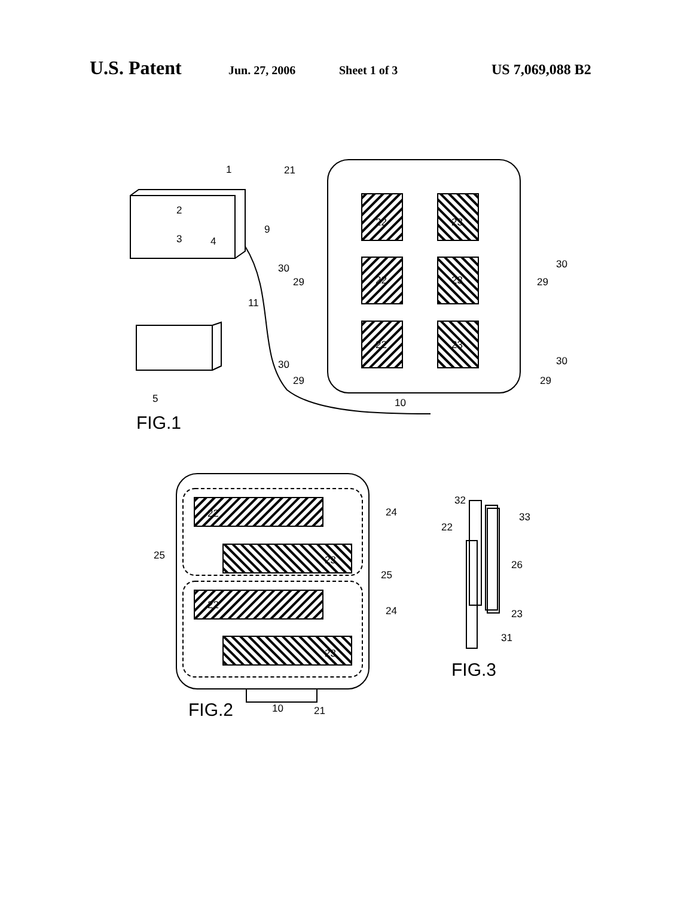U.S. Patent Jun. 27, 2006 Sheet 1 of 3 US 7,069,088 B2
1
2
3
4
9
21
11
5
10
30
29
30
29
30
29
30
29
22
23
22
23
22
23
FIG.1
22
23
22
23
24
25
25
24
FIG.2
10
21
32
22
33
26
23
31
FIG.3